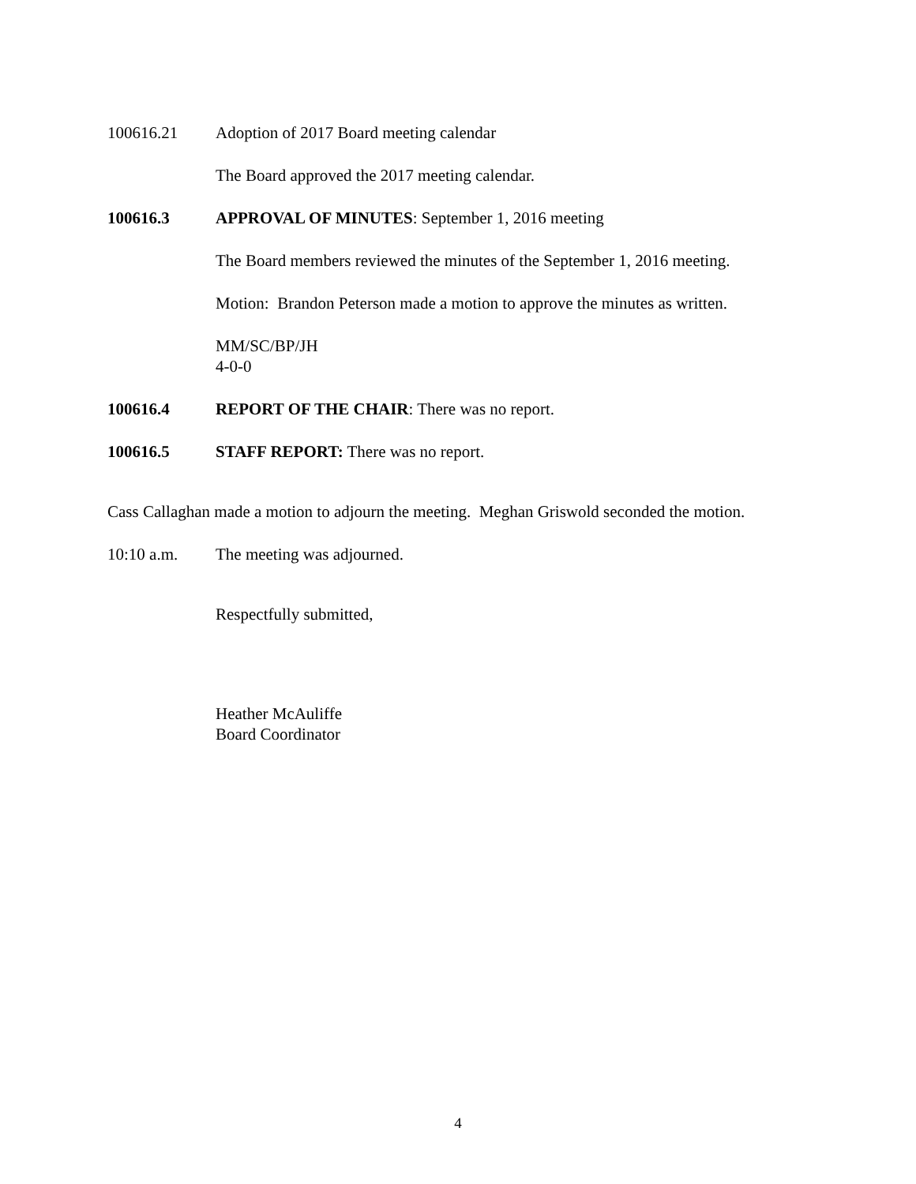100616.21 Adoption of 2017 Board meeting calendar
The Board approved the 2017 meeting calendar.
100616.3 APPROVAL OF MINUTES: September 1, 2016 meeting
The Board members reviewed the minutes of the September 1, 2016 meeting.
Motion: Brandon Peterson made a motion to approve the minutes as written.
MM/SC/BP/JH
4-0-0
100616.4 REPORT OF THE CHAIR: There was no report.
100616.5 STAFF REPORT: There was no report.
Cass Callaghan made a motion to adjourn the meeting. Meghan Griswold seconded the motion.
10:10 a.m. The meeting was adjourned.
Respectfully submitted,
Heather McAuliffe
Board Coordinator
4